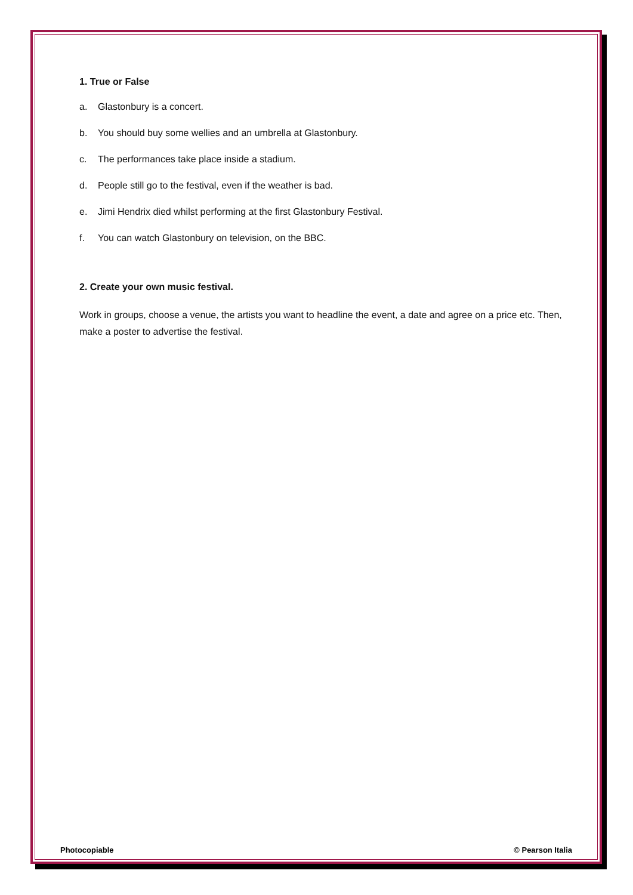1. True or False
a. Glastonbury is a concert.
b. You should buy some wellies and an umbrella at Glastonbury.
c. The performances take place inside a stadium.
d. People still go to the festival, even if the weather is bad.
e. Jimi Hendrix died whilst performing at the first Glastonbury Festival.
f. You can watch Glastonbury on television, on the BBC.
2. Create your own music festival.
Work in groups, choose a venue, the artists you want to headline the event, a date and agree on a price etc. Then, make a poster to advertise the festival.
Photocopiable © Pearson Italia